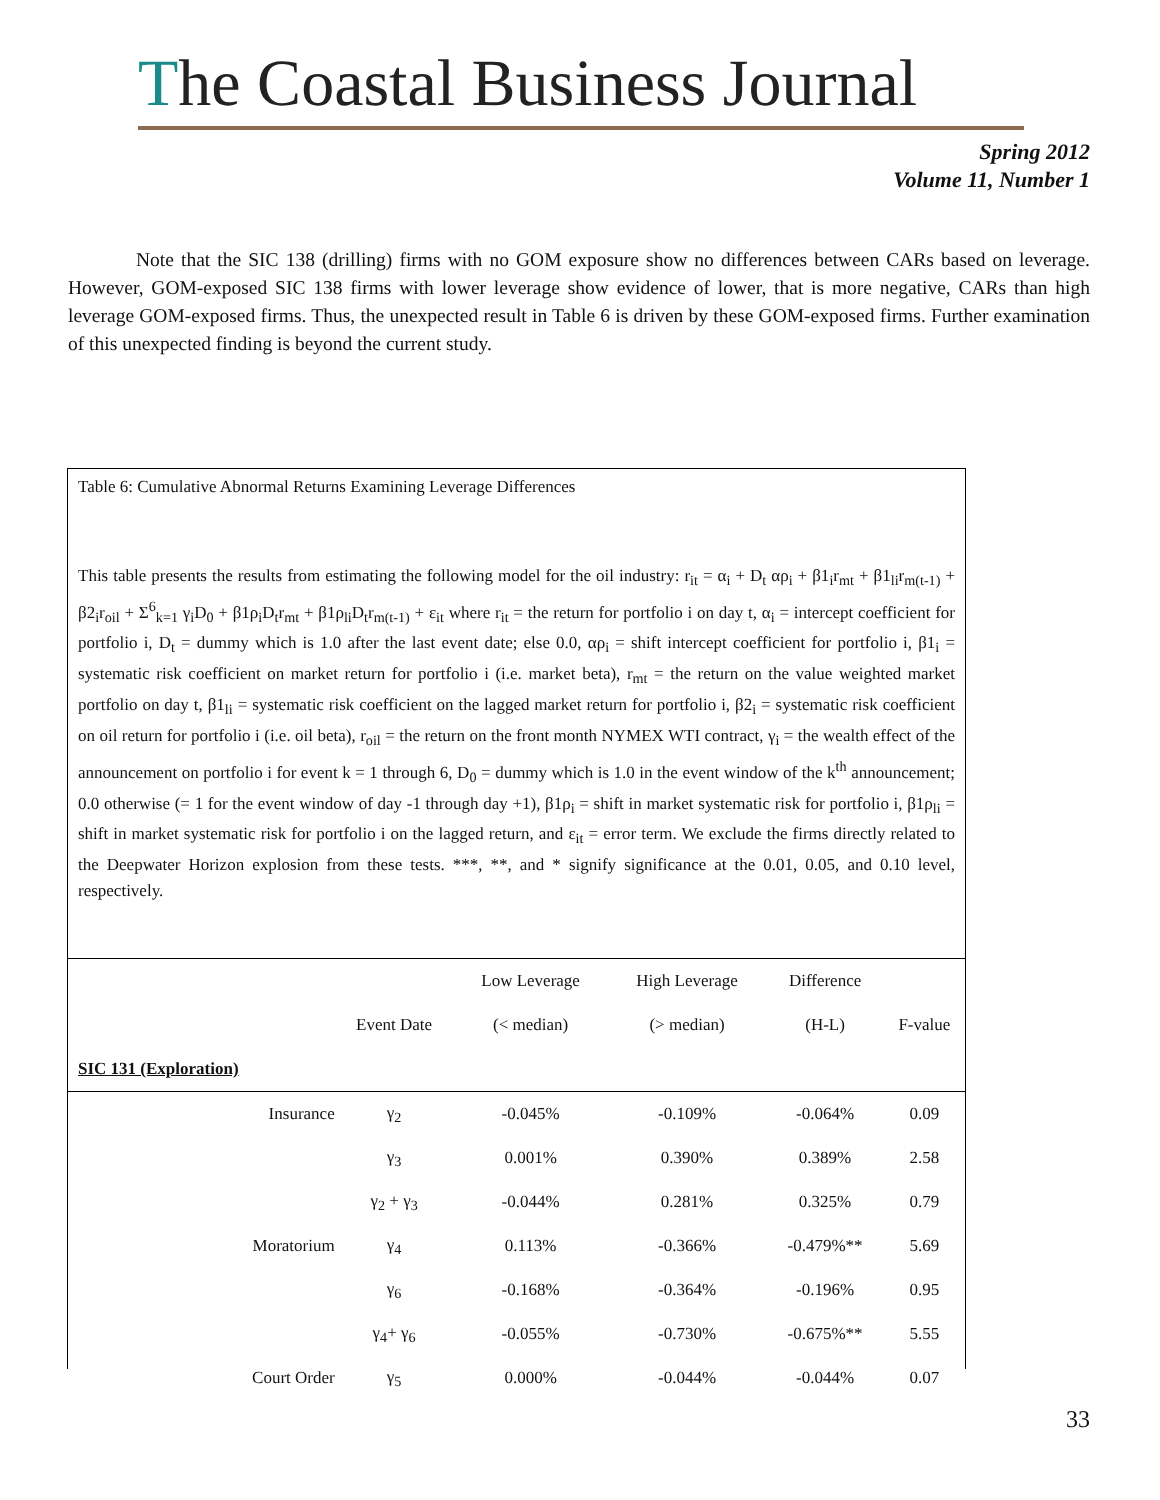The Coastal Business Journal
Spring 2012
Volume 11, Number 1
Note that the SIC 138 (drilling) firms with no GOM exposure show no differences between CARs based on leverage. However, GOM-exposed SIC 138 firms with lower leverage show evidence of lower, that is more negative, CARs than high leverage GOM-exposed firms. Thus, the unexpected result in Table 6 is driven by these GOM-exposed firms. Further examination of this unexpected finding is beyond the current study.
Table 6: Cumulative Abnormal Returns Examining Leverage Differences
This table presents the results from estimating the following model for the oil industry: r<sub>it</sub> = α<sub>i</sub> + D<sub>t</sub> αρ<sub>i</sub> + β1<sub>i</sub>r<sub>mt</sub> + β1<sub>li</sub>r<sub>m(t-1)</sub> + β2<sub>i</sub>r<sub>oil</sub> + Σ<sup>6</sup><sub>k=1</sub> γ<sub>i</sub>D<sub>0</sub> + β1ρ<sub>i</sub>D<sub>t</sub>r<sub>mt</sub> + β1ρ<sub>li</sub>D<sub>t</sub>r<sub>m(t-1)</sub> + ε<sub>it</sub> where r<sub>it</sub> = the return for portfolio i on day t, α<sub>i</sub> = intercept coefficient for portfolio i, D<sub>t</sub> = dummy which is 1.0 after the last event date; else 0.0, αρ<sub>i</sub> = shift intercept coefficient for portfolio i, β1<sub>i</sub> = systematic risk coefficient on market return for portfolio i (i.e. market beta), r<sub>mt</sub> = the return on the value weighted market portfolio on day t, β1<sub>li</sub> = systematic risk coefficient on the lagged market return for portfolio i, β2<sub>i</sub> = systematic risk coefficient on oil return for portfolio i (i.e. oil beta), r<sub>oil</sub> = the return on the front month NYMEX WTI contract, γ<sub>i</sub> = the wealth effect of the announcement on portfolio i for event k = 1 through 6, D<sub>0</sub> = dummy which is 1.0 in the event window of the k<sup>th</sup> announcement; 0.0 otherwise (= 1 for the event window of day -1 through day +1), β1ρ<sub>i</sub> = shift in market systematic risk for portfolio i, β1ρ<sub>li</sub> = shift in market systematic risk for portfolio i on the lagged return, and ε<sub>it</sub> = error term. We exclude the firms directly related to the Deepwater Horizon explosion from these tests. ***, **, and * signify significance at the 0.01, 0.05, and 0.10 level, respectively.
| | | Low Leverage | High Leverage | Difference | |
| --- | --- | --- | --- | --- | --- |
| | Event Date | (< median) | (> median) | (H-L) | F-value |
| SIC 131 (Exploration) | | | | | |
| Insurance | γ<sub>2</sub> | -0.045% | -0.109% | -0.064% | 0.09 |
| | γ<sub>3</sub> | 0.001% | 0.390% | 0.389% | 2.58 |
| | γ<sub>2</sub> + γ<sub>3</sub> | -0.044% | 0.281% | 0.325% | 0.79 |
| Moratorium | γ<sub>4</sub> | 0.113% | -0.366% | -0.479%** | 5.69 |
| | γ<sub>6</sub> | -0.168% | -0.364% | -0.196% | 0.95 |
| | γ<sub>4</sub>+ γ<sub>6</sub> | -0.055% | -0.730% | -0.675%** | 5.55 |
| Court Order | γ<sub>5</sub> | 0.000% | -0.044% | -0.044% | 0.07 |
33